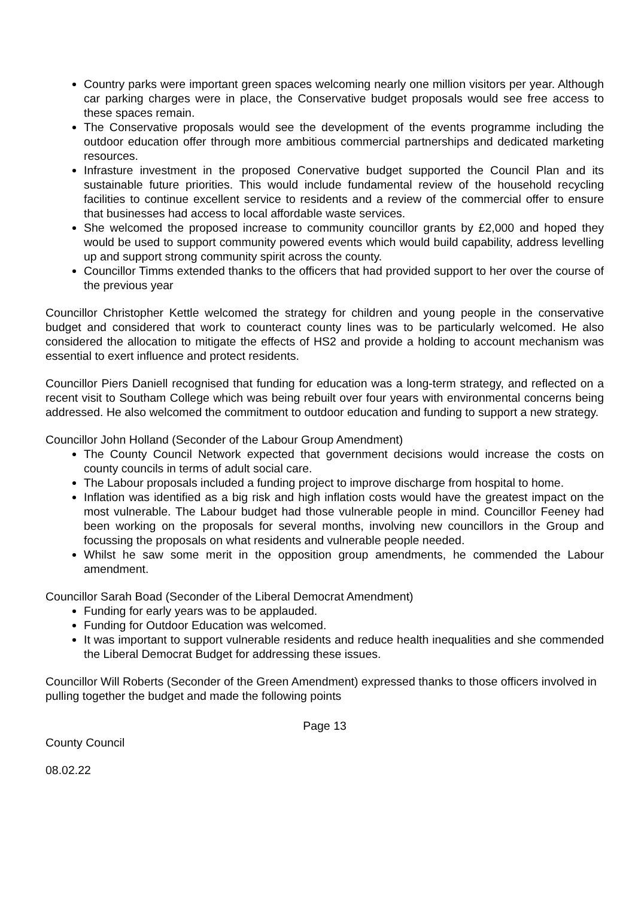Country parks were important green spaces welcoming nearly one million visitors per year. Although car parking charges were in place, the Conservative budget proposals would see free access to these spaces remain.
The Conservative proposals would see the development of the events programme including the outdoor education offer through more ambitious commercial partnerships and dedicated marketing resources.
Infrasture investment in the proposed Conervative budget supported the Council Plan and its sustainable future priorities. This would include fundamental review of the household recycling facilities to continue excellent service to residents and a review of the commercial offer to ensure that businesses had access to local affordable waste services.
She welcomed the proposed increase to community councillor grants by £2,000 and hoped they would be used to support community powered events which would build capability, address levelling up and support strong community spirit across the county.
Councillor Timms extended thanks to the officers that had provided support to her over the course of the previous year
Councillor Christopher Kettle welcomed the strategy for children and young people in the conservative budget and considered that work to counteract county lines was to be particularly welcomed. He also considered the allocation to mitigate the effects of HS2 and provide a holding to account mechanism was essential to exert influence and protect residents.
Councillor Piers Daniell recognised that funding for education was a long-term strategy, and reflected on a recent visit to Southam College which was being rebuilt over four years with environmental concerns being addressed. He also welcomed the commitment to outdoor education and funding to support a new strategy.
Councillor John Holland (Seconder of the Labour Group Amendment)
The County Council Network expected that government decisions would increase the costs on county councils in terms of adult social care.
The Labour proposals included a funding project to improve discharge from hospital to home.
Inflation was identified as a big risk and high inflation costs would have the greatest impact on the most vulnerable. The Labour budget had those vulnerable people in mind. Councillor Feeney had been working on the proposals for several months, involving new councillors in the Group and focussing the proposals on what residents and vulnerable people needed.
Whilst he saw some merit in the opposition group amendments, he commended the Labour amendment.
Councillor Sarah Boad (Seconder of the Liberal Democrat Amendment)
Funding for early years was to be applauded.
Funding for Outdoor Education was welcomed.
It was important to support vulnerable residents and reduce health inequalities and she commended the Liberal Democrat Budget for addressing these issues.
Councillor Will Roberts (Seconder of the Green Amendment) expressed thanks to those officers involved in pulling together the budget and made the following points
Page 13
County Council
08.02.22